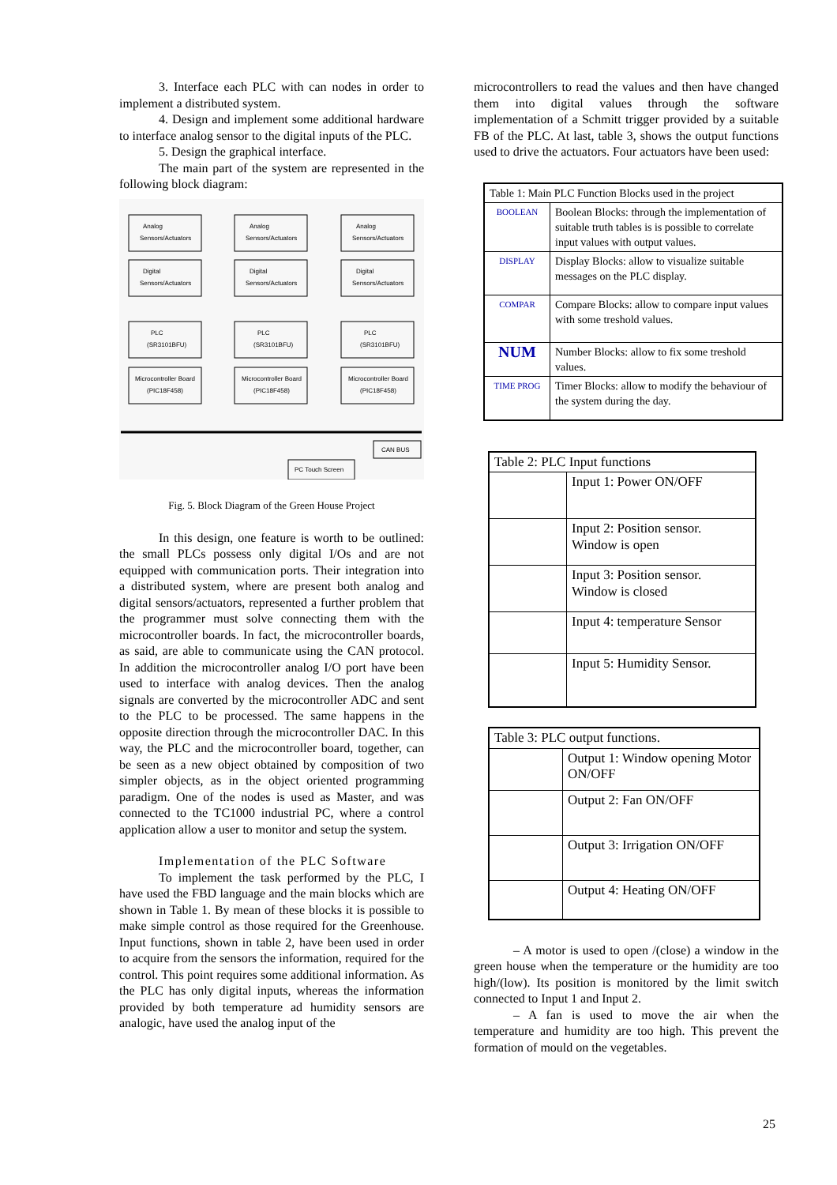3. Interface each PLC with can nodes in order to implement a distributed system.
4. Design and implement some additional hardware to interface analog sensor to the digital inputs of the PLC.
5. Design the graphical interface.
The main part of the system are represented in the following block diagram:
Analog
Sensors/Actuators
Analog
Sensors/Actuators
Analog
Sensors/Actuators
Digital
Sensors/Actuators
Digital
Sensors/Actuators
Digital
Sensors/Actuators
PLC
(SR3101BFU)
PLC
(SR3101BFU)
PLC
(SR3101BFU)
Microcontroller Board
(PIC18F458)
Microcontroller Board
(PIC18F458)
Microcontroller Board
(PIC18F458)
CAN BUS
PC Touch Screen
Fig. 5. Block Diagram of the Green House Project
In this design, one feature is worth to be outlined: the small PLCs possess only digital I/Os and are not equipped with communication ports. Their integration into a distributed system, where are present both analog and digital sensors/actuators, represented a further problem that the programmer must solve connecting them with the microcontroller boards. In fact, the microcontroller boards, as said, are able to communicate using the CAN protocol. In addition the microcontroller analog I/O port have been used to interface with analog devices. Then the analog signals are converted by the microcontroller ADC and sent to the PLC to be processed. The same happens in the opposite direction through the microcontroller DAC. In this way, the PLC and the microcontroller board, together, can be seen as a new object obtained by composition of two simpler objects, as in the object oriented programming paradigm. One of the nodes is used as Master, and was connected to the TC1000 industrial PC, where a control application allow a user to monitor and setup the system.
Implementation of the PLC Software
To implement the task performed by the PLC, I have used the FBD language and the main blocks which are shown in Table 1. By mean of these blocks it is possible to make simple control as those required for the Greenhouse. Input functions, shown in table 2, have been used in order to acquire from the sensors the information, required for the control. This point requires some additional information. As the PLC has only digital inputs, whereas the information provided by both temperature ad humidity sensors are analogic, have used the analog input of the
microcontrollers to read the values and then have changed them into digital values through the software implementation of a Schmitt trigger provided by a suitable FB of the PLC. At last, table 3, shows the output functions used to drive the actuators. Four actuators have been used:
| Table 1: Main PLC Function Blocks used in the project | |
| --- | --- |
| BOOLEAN | Boolean Blocks: through the implementation of suitable truth tables is is possible to correlate input values with output values. |
| DISPLAY | Display Blocks: allow to visualize suitable messages on the PLC display. |
| COMPAR | Compare Blocks: allow to compare input values with some treshold values. |
| NUM | Number Blocks: allow to fix some treshold values. |
| TIME PROG | Timer Blocks: allow to modify the behaviour of the system during the day. |
| Table 2: PLC Input functions | |
| --- | --- |
| | Input 1: Power ON/OFF |
| | Input 2: Position sensor. Window is open |
| | Input 3: Position sensor. Window is closed |
| | Input 4: temperature Sensor |
| | Input 5: Humidity Sensor. |
| Table 3: PLC output functions. | |
| --- | --- |
| | Output 1: Window opening Motor ON/OFF |
| | Output 2: Fan ON/OFF |
| | Output 3: Irrigation ON/OFF |
| | Output 4: Heating ON/OFF |
– A motor is used to open /(close) a window in the green house when the temperature or the humidity are too high/(low). Its position is monitored by the limit switch connected to Input 1 and Input 2.
– A fan is used to move the air when the temperature and humidity are too high. This prevent the formation of mould on the vegetables.
25